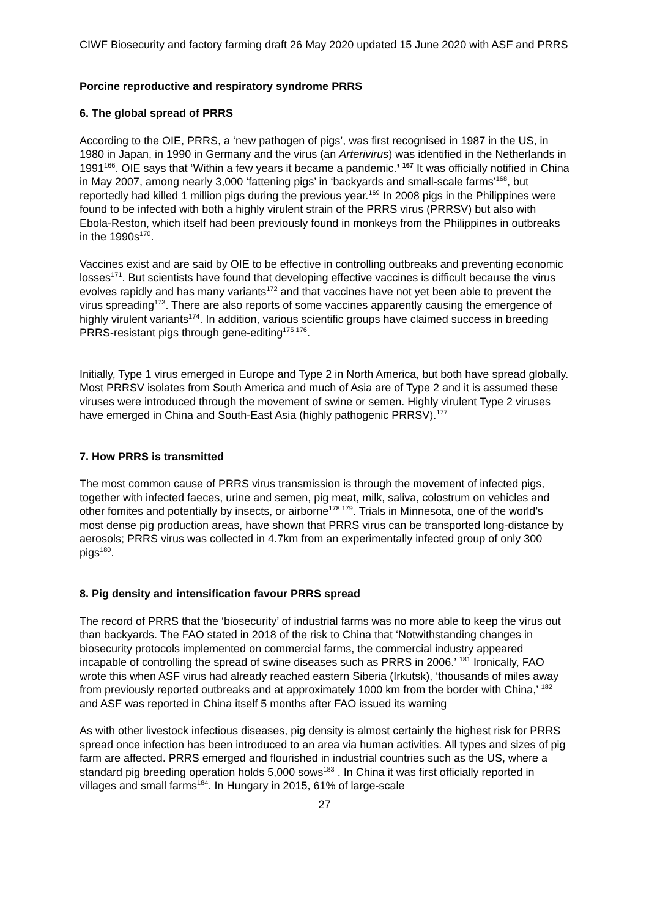CIWF Biosecurity and factory farming draft 26 May 2020 updated 15 June 2020 with ASF and PRRS
Porcine reproductive and respiratory syndrome PRRS
6. The global spread of PRRS
According to the OIE, PRRS, a ‘new pathogen of pigs’, was first recognised in 1987 in the US, in 1980 in Japan, in 1990 in Germany and the virus (an Arterivirus) was identified in the Netherlands in 1991<sup>166</sup>. OIE says that ‘Within a few years it became a pandemic.’ <sup>167</sup> It was officially notified in China in May 2007, among nearly 3,000 ‘fattening pigs’ in ‘backyards and small-scale farms’<sup>168</sup>, but reportedly had killed 1 million pigs during the previous year.<sup>169</sup> In 2008 pigs in the Philippines were found to be infected with both a highly virulent strain of the PRRS virus (PRRSV) but also with Ebola-Reston, which itself had been previously found in monkeys from the Philippines in outbreaks in the 1990s<sup>170</sup>.
Vaccines exist and are said by OIE to be effective in controlling outbreaks and preventing economic losses<sup>171</sup>. But scientists have found that developing effective vaccines is difficult because the virus evolves rapidly and has many variants<sup>172</sup> and that vaccines have not yet been able to prevent the virus spreading<sup>173</sup>. There are also reports of some vaccines apparently causing the emergence of highly virulent variants<sup>174</sup>. In addition, various scientific groups have claimed success in breeding PRRS-resistant pigs through gene-editing<sup>175 176</sup>.
Initially, Type 1 virus emerged in Europe and Type 2 in North America, but both have spread globally. Most PRRSV isolates from South America and much of Asia are of Type 2 and it is assumed these viruses were introduced through the movement of swine or semen. Highly virulent Type 2 viruses have emerged in China and South-East Asia (highly pathogenic PRRSV).<sup>177</sup>
7. How PRRS is transmitted
The most common cause of PRRS virus transmission is through the movement of infected pigs, together with infected faeces, urine and semen, pig meat, milk, saliva, colostrum on vehicles and other fomites and potentially by insects, or airborne<sup>178 179</sup>. Trials in Minnesota, one of the world’s most dense pig production areas, have shown that PRRS virus can be transported long-distance by aerosols; PRRS virus was collected in 4.7km from an experimentally infected group of only 300 pigs<sup>180</sup>.
8. Pig density and intensification favour PRRS spread
The record of PRRS that the ‘biosecurity’ of industrial farms was no more able to keep the virus out than backyards. The FAO stated in 2018 of the risk to China that ‘Notwithstanding changes in biosecurity protocols implemented on commercial farms, the commercial industry appeared incapable of controlling the spread of swine diseases such as PRRS in 2006.’ <sup>181</sup> Ironically, FAO wrote this when ASF virus had already reached eastern Siberia (Irkutsk), ‘thousands of miles away from previously reported outbreaks and at approximately 1000 km from the border with China,’ <sup>182</sup> and ASF was reported in China itself 5 months after FAO issued its warning
As with other livestock infectious diseases, pig density is almost certainly the highest risk for PRRS spread once infection has been introduced to an area via human activities. All types and sizes of pig farm are affected. PRRS emerged and flourished in industrial countries such as the US, where a standard pig breeding operation holds 5,000 sows<sup>183</sup> . In China it was first officially reported in villages and small farms<sup>184</sup>. In Hungary in 2015, 61% of large-scale
27